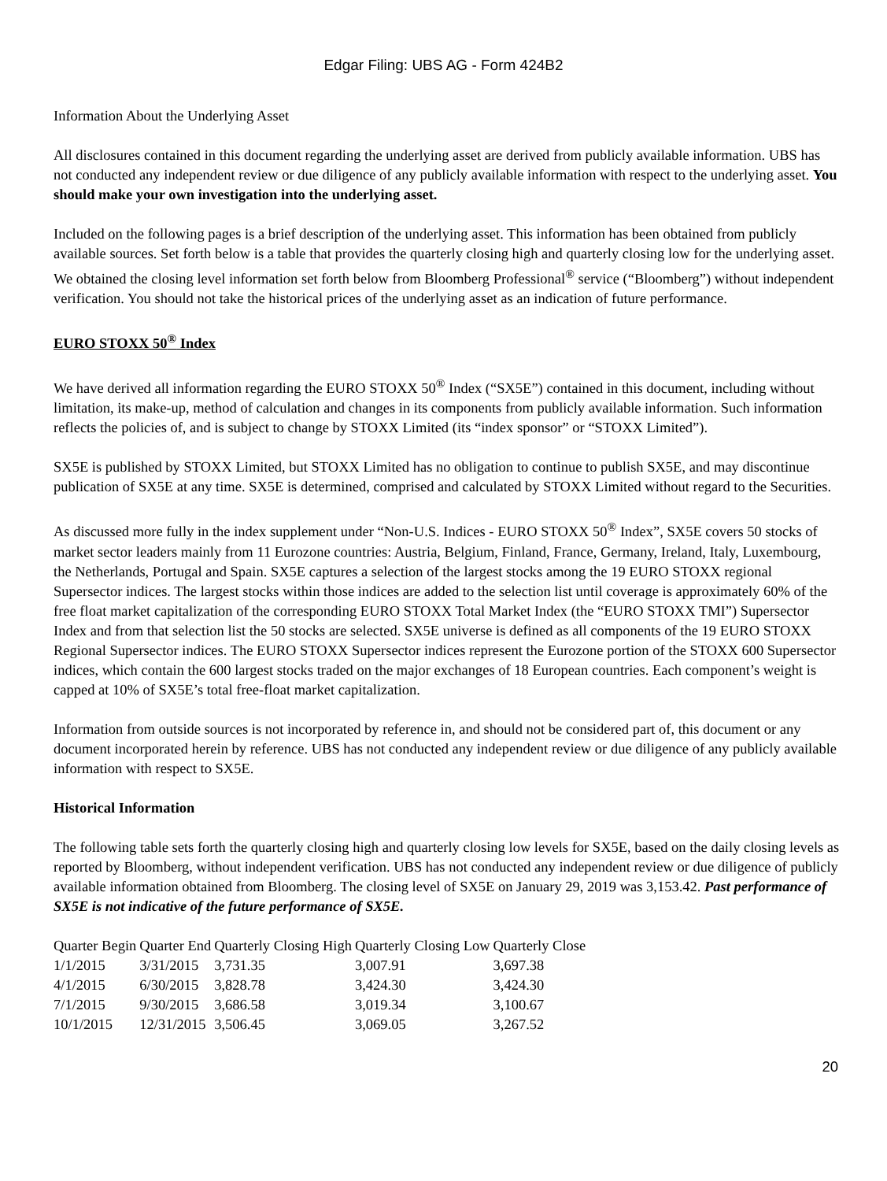Edgar Filing: UBS AG - Form 424B2
Information About the Underlying Asset
All disclosures contained in this document regarding the underlying asset are derived from publicly available information. UBS has not conducted any independent review or due diligence of any publicly available information with respect to the underlying asset. You should make your own investigation into the underlying asset.
Included on the following pages is a brief description of the underlying asset. This information has been obtained from publicly available sources. Set forth below is a table that provides the quarterly closing high and quarterly closing low for the underlying asset. We obtained the closing level information set forth below from Bloomberg Professional<sup>®</sup> service (“Bloomberg”) without independent verification. You should not take the historical prices of the underlying asset as an indication of future performance.
EURO STOXX 50<sup>®</sup> Index
We have derived all information regarding the EURO STOXX 50<sup>®</sup> Index (“SX5E”) contained in this document, including without limitation, its make-up, method of calculation and changes in its components from publicly available information. Such information reflects the policies of, and is subject to change by STOXX Limited (its “index sponsor” or “STOXX Limited”).
SX5E is published by STOXX Limited, but STOXX Limited has no obligation to continue to publish SX5E, and may discontinue publication of SX5E at any time. SX5E is determined, comprised and calculated by STOXX Limited without regard to the Securities.
As discussed more fully in the index supplement under “Non-U.S. Indices - EURO STOXX 50<sup>®</sup> Index”, SX5E covers 50 stocks of market sector leaders mainly from 11 Eurozone countries: Austria, Belgium, Finland, France, Germany, Ireland, Italy, Luxembourg, the Netherlands, Portugal and Spain. SX5E captures a selection of the largest stocks among the 19 EURO STOXX regional Supersector indices. The largest stocks within those indices are added to the selection list until coverage is approximately 60% of the free float market capitalization of the corresponding EURO STOXX Total Market Index (the “EURO STOXX TMI”) Supersector Index and from that selection list the 50 stocks are selected. SX5E universe is defined as all components of the 19 EURO STOXX Regional Supersector indices. The EURO STOXX Supersector indices represent the Eurozone portion of the STOXX 600 Supersector indices, which contain the 600 largest stocks traded on the major exchanges of 18 European countries. Each component’s weight is capped at 10% of SX5E’s total free-float market capitalization.
Information from outside sources is not incorporated by reference in, and should not be considered part of, this document or any document incorporated herein by reference. UBS has not conducted any independent review or due diligence of any publicly available information with respect to SX5E.
Historical Information
The following table sets forth the quarterly closing high and quarterly closing low levels for SX5E, based on the daily closing levels as reported by Bloomberg, without independent verification. UBS has not conducted any independent review or due diligence of publicly available information obtained from Bloomberg. The closing level of SX5E on January 29, 2019 was 3,153.42. Past performance of SX5E is not indicative of the future performance of SX5E.
| Quarter Begin | Quarter End | Quarterly Closing High | Quarterly Closing Low | Quarterly Close |
| --- | --- | --- | --- | --- |
| 1/1/2015 | 3/31/2015 | 3,731.35 | 3,007.91 | 3,697.38 |
| 4/1/2015 | 6/30/2015 | 3,828.78 | 3,424.30 | 3,424.30 |
| 7/1/2015 | 9/30/2015 | 3,686.58 | 3,019.34 | 3,100.67 |
| 10/1/2015 | 12/31/2015 | 3,506.45 | 3,069.05 | 3,267.52 |
20